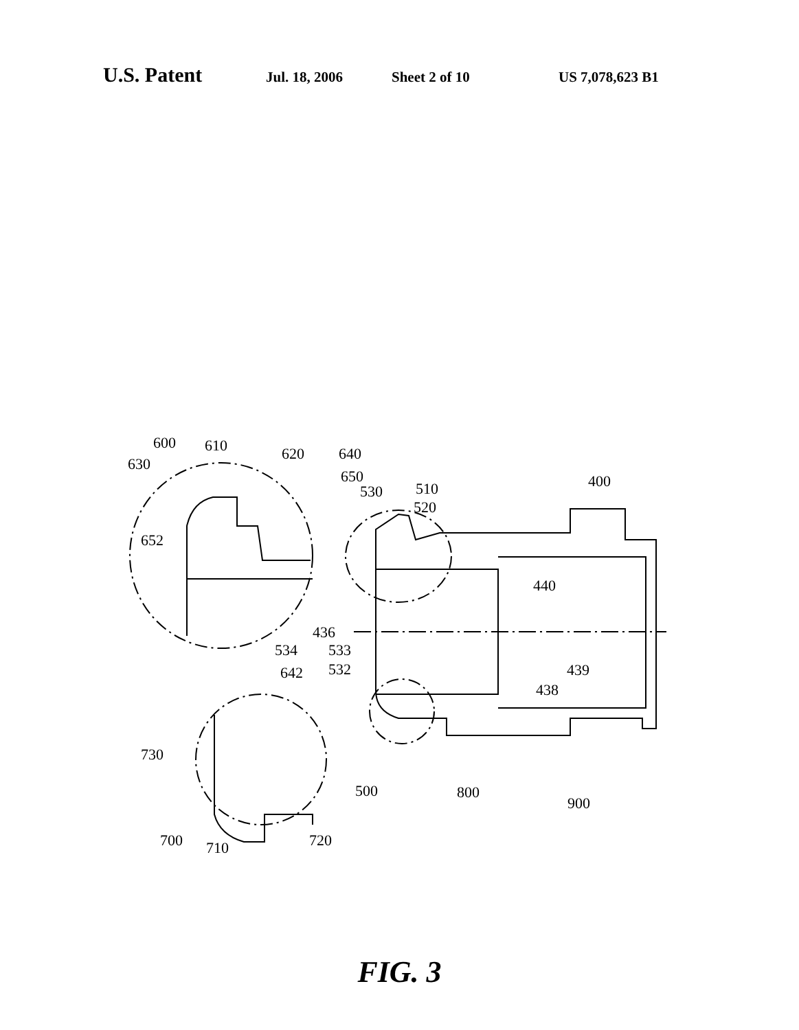U.S. Patent Jul. 18, 2006 Sheet 2 of 10 US 7,078,623 B1
600
610
620
640
630
650
530
510
520
400
652
440
436
534
533
642
532
439
438
730
500
800
900
700
710
720
FIG. 3